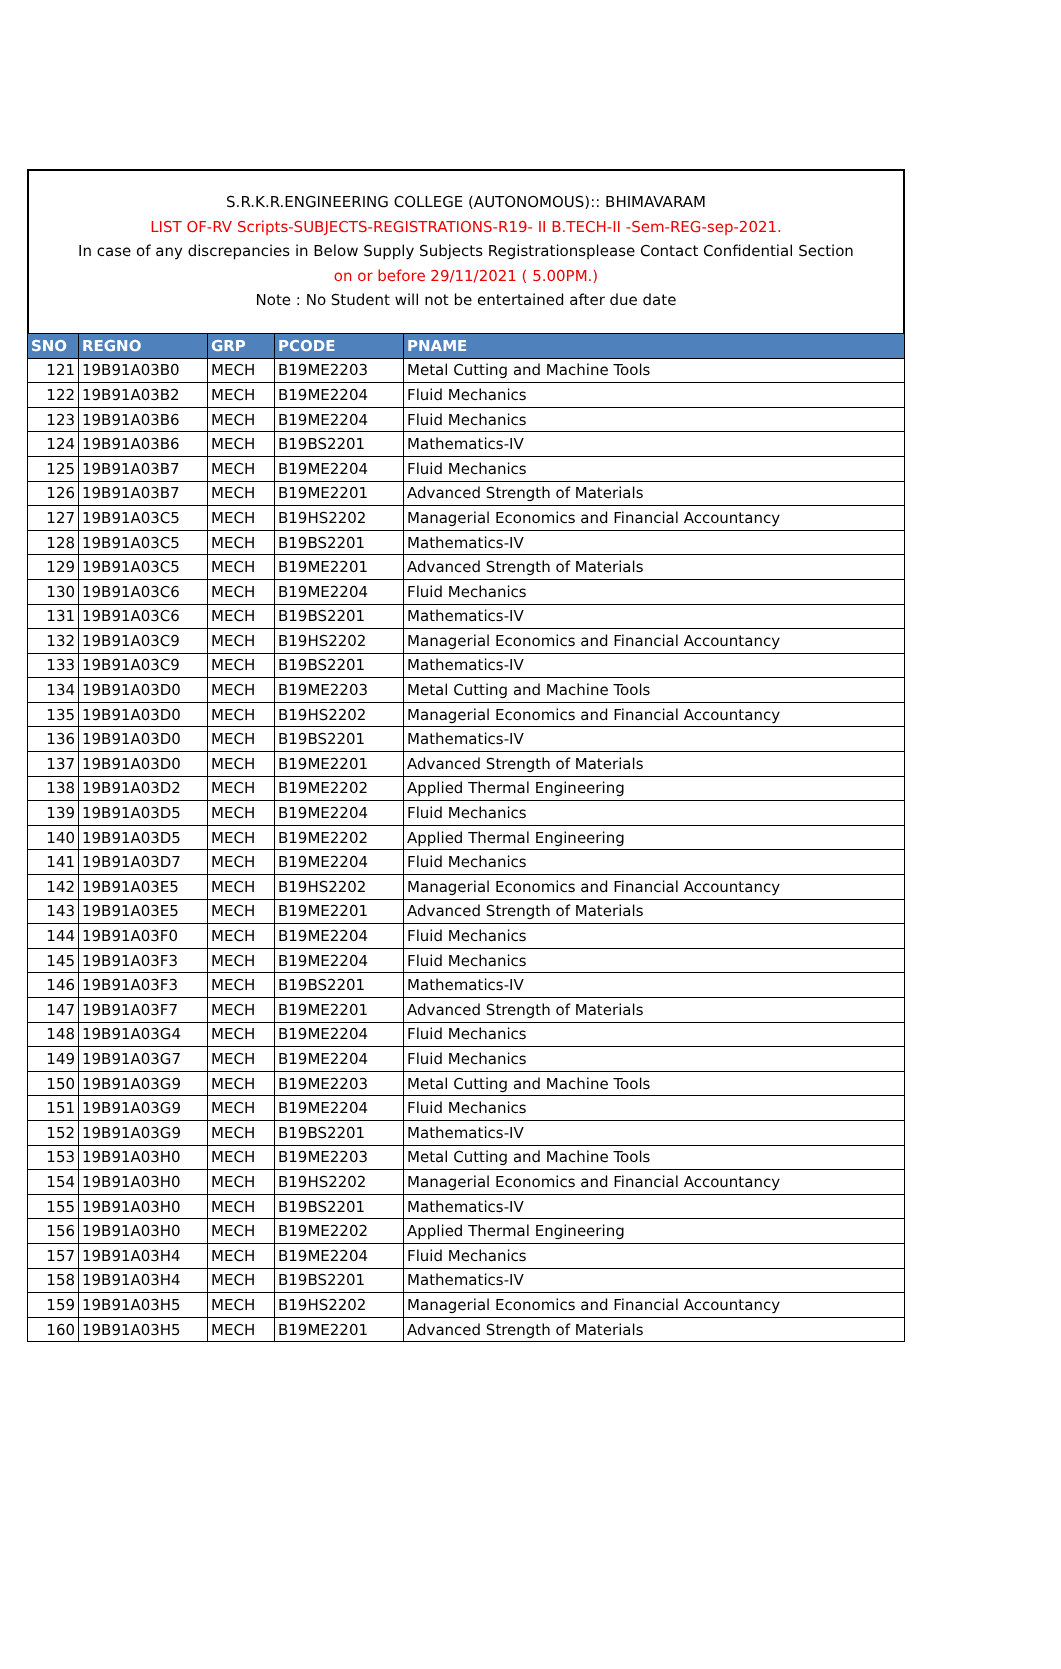S.R.K.R.ENGINEERING COLLEGE (AUTONOMOUS):: BHIMAVARAM
LIST OF-RV Scripts-SUBJECTS-REGISTRATIONS-R19- II B.TECH-II -Sem-REG-sep-2021.
In case of any discrepancies in Below Supply Subjects Registrationsplease Contact Confidential Section
on or before 29/11/2021 ( 5.00PM.)
Note : No Student will not be entertained after due date
| SNO | REGNO | GRP | PCODE | PNAME |
| --- | --- | --- | --- | --- |
| 121 | 19B91A03B0 | MECH | B19ME2203 | Metal Cutting and Machine Tools |
| 122 | 19B91A03B2 | MECH | B19ME2204 | Fluid Mechanics |
| 123 | 19B91A03B6 | MECH | B19ME2204 | Fluid Mechanics |
| 124 | 19B91A03B6 | MECH | B19BS2201 | Mathematics-IV |
| 125 | 19B91A03B7 | MECH | B19ME2204 | Fluid Mechanics |
| 126 | 19B91A03B7 | MECH | B19ME2201 | Advanced Strength of Materials |
| 127 | 19B91A03C5 | MECH | B19HS2202 | Managerial Economics and Financial Accountancy |
| 128 | 19B91A03C5 | MECH | B19BS2201 | Mathematics-IV |
| 129 | 19B91A03C5 | MECH | B19ME2201 | Advanced Strength of Materials |
| 130 | 19B91A03C6 | MECH | B19ME2204 | Fluid Mechanics |
| 131 | 19B91A03C6 | MECH | B19BS2201 | Mathematics-IV |
| 132 | 19B91A03C9 | MECH | B19HS2202 | Managerial Economics and Financial Accountancy |
| 133 | 19B91A03C9 | MECH | B19BS2201 | Mathematics-IV |
| 134 | 19B91A03D0 | MECH | B19ME2203 | Metal Cutting and Machine Tools |
| 135 | 19B91A03D0 | MECH | B19HS2202 | Managerial Economics and Financial Accountancy |
| 136 | 19B91A03D0 | MECH | B19BS2201 | Mathematics-IV |
| 137 | 19B91A03D0 | MECH | B19ME2201 | Advanced Strength of Materials |
| 138 | 19B91A03D2 | MECH | B19ME2202 | Applied Thermal Engineering |
| 139 | 19B91A03D5 | MECH | B19ME2204 | Fluid Mechanics |
| 140 | 19B91A03D5 | MECH | B19ME2202 | Applied Thermal Engineering |
| 141 | 19B91A03D7 | MECH | B19ME2204 | Fluid Mechanics |
| 142 | 19B91A03E5 | MECH | B19HS2202 | Managerial Economics and Financial Accountancy |
| 143 | 19B91A03E5 | MECH | B19ME2201 | Advanced Strength of Materials |
| 144 | 19B91A03F0 | MECH | B19ME2204 | Fluid Mechanics |
| 145 | 19B91A03F3 | MECH | B19ME2204 | Fluid Mechanics |
| 146 | 19B91A03F3 | MECH | B19BS2201 | Mathematics-IV |
| 147 | 19B91A03F7 | MECH | B19ME2201 | Advanced Strength of Materials |
| 148 | 19B91A03G4 | MECH | B19ME2204 | Fluid Mechanics |
| 149 | 19B91A03G7 | MECH | B19ME2204 | Fluid Mechanics |
| 150 | 19B91A03G9 | MECH | B19ME2203 | Metal Cutting and Machine Tools |
| 151 | 19B91A03G9 | MECH | B19ME2204 | Fluid Mechanics |
| 152 | 19B91A03G9 | MECH | B19BS2201 | Mathematics-IV |
| 153 | 19B91A03H0 | MECH | B19ME2203 | Metal Cutting and Machine Tools |
| 154 | 19B91A03H0 | MECH | B19HS2202 | Managerial Economics and Financial Accountancy |
| 155 | 19B91A03H0 | MECH | B19BS2201 | Mathematics-IV |
| 156 | 19B91A03H0 | MECH | B19ME2202 | Applied Thermal Engineering |
| 157 | 19B91A03H4 | MECH | B19ME2204 | Fluid Mechanics |
| 158 | 19B91A03H4 | MECH | B19BS2201 | Mathematics-IV |
| 159 | 19B91A03H5 | MECH | B19HS2202 | Managerial Economics and Financial Accountancy |
| 160 | 19B91A03H5 | MECH | B19ME2201 | Advanced Strength of Materials |